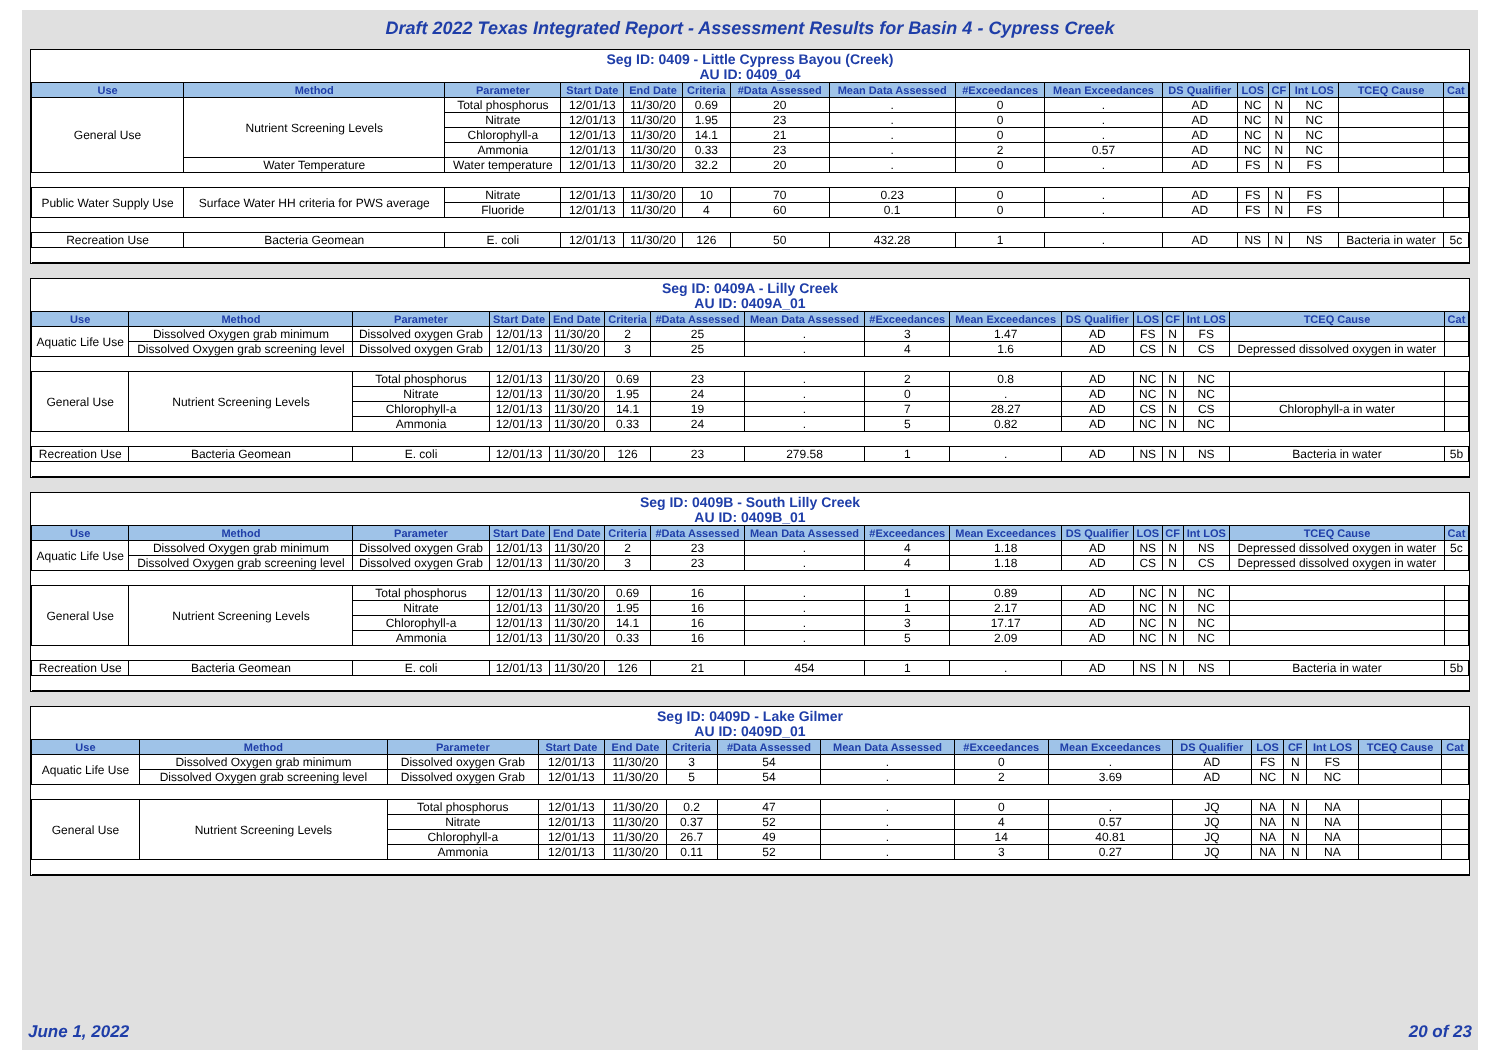Draft 2022 Texas Integrated Report - Assessment Results for Basin 4 - Cypress Creek
Seg ID: 0409 - Little Cypress Bayou (Creek)
AU ID: 0409_04
| Use | Method | Parameter | Start Date | End Date | Criteria | #Data Assessed | Mean Data Assessed | #Exceedances | Mean Exceedances | DS Qualifier | LOS | CF | Int LOS | TCEQ Cause | Cat |
| --- | --- | --- | --- | --- | --- | --- | --- | --- | --- | --- | --- | --- | --- | --- | --- |
| General Use | Nutrient Screening Levels | Total phosphorus | 12/01/13 | 11/30/20 | 0.69 | 20 | . | 0 | . | AD | NC | N | NC | | |
| | | Nitrate | 12/01/13 | 11/30/20 | 1.95 | 23 | . | 0 | . | AD | NC | N | NC | | |
| | | Chlorophyll-a | 12/01/13 | 11/30/20 | 14.1 | 21 | . | 0 | . | AD | NC | N | NC | | |
| | | Ammonia | 12/01/13 | 11/30/20 | 0.33 | 23 | . | 2 | 0.57 | AD | NC | N | NC | | |
| | Water Temperature | Water temperature | 12/01/13 | 11/30/20 | 32.2 | 20 | . | 0 | . | AD | FS | N | FS | | |
| Public Water Supply Use | Surface Water HH criteria for PWS average | Nitrate | 12/01/13 | 11/30/20 | 10 | 70 | 0.23 | 0 | . | AD | FS | N | FS | | |
| | | Fluoride | 12/01/13 | 11/30/20 | 4 | 60 | 0.1 | 0 | . | AD | FS | N | FS | | |
| Recreation Use | Bacteria Geomean | E. coli | 12/01/13 | 11/30/20 | 126 | 50 | 432.28 | 1 | . | AD | NS | N | NS | Bacteria in water | 5c |
Seg ID: 0409A - Lilly Creek
AU ID: 0409A_01
| Use | Method | Parameter | Start Date | End Date | Criteria | #Data Assessed | Mean Data Assessed | #Exceedances | Mean Exceedances | DS Qualifier | LOS | CF | Int LOS | TCEQ Cause | Cat |
| --- | --- | --- | --- | --- | --- | --- | --- | --- | --- | --- | --- | --- | --- | --- | --- |
| Aquatic Life Use | Dissolved Oxygen grab minimum | Dissolved oxygen Grab | 12/01/13 | 11/30/20 | 2 | 25 | . | 3 | 1.47 | AD | FS | N | FS | | |
| | Dissolved Oxygen grab screening level | Dissolved oxygen Grab | 12/01/13 | 11/30/20 | 3 | 25 | . | 4 | 1.6 | AD | CS | N | CS | Depressed dissolved oxygen in water | |
| General Use | Nutrient Screening Levels | Total phosphorus | 12/01/13 | 11/30/20 | 0.69 | 23 | . | 2 | 0.8 | AD | NC | N | NC | | |
| | | Nitrate | 12/01/13 | 11/30/20 | 1.95 | 24 | . | 0 | . | AD | NC | N | NC | | |
| | | Chlorophyll-a | 12/01/13 | 11/30/20 | 14.1 | 19 | . | 7 | 28.27 | AD | CS | N | CS | Chlorophyll-a in water | |
| | | Ammonia | 12/01/13 | 11/30/20 | 0.33 | 24 | . | 5 | 0.82 | AD | NC | N | NC | | |
| Recreation Use | Bacteria Geomean | E. coli | 12/01/13 | 11/30/20 | 126 | 23 | 279.58 | 1 | . | AD | NS | N | NS | Bacteria in water | 5b |
Seg ID: 0409B - South Lilly Creek
AU ID: 0409B_01
| Use | Method | Parameter | Start Date | End Date | Criteria | #Data Assessed | Mean Data Assessed | #Exceedances | Mean Exceedances | DS Qualifier | LOS | CF | Int LOS | TCEQ Cause | Cat |
| --- | --- | --- | --- | --- | --- | --- | --- | --- | --- | --- | --- | --- | --- | --- | --- |
| Aquatic Life Use | Dissolved Oxygen grab minimum | Dissolved oxygen Grab | 12/01/13 | 11/30/20 | 2 | 23 | . | 4 | 1.18 | AD | NS | N | NS | Depressed dissolved oxygen in water | 5c |
| | Dissolved Oxygen grab screening level | Dissolved oxygen Grab | 12/01/13 | 11/30/20 | 3 | 23 | . | 4 | 1.18 | AD | CS | N | CS | Depressed dissolved oxygen in water | |
| General Use | Nutrient Screening Levels | Total phosphorus | 12/01/13 | 11/30/20 | 0.69 | 16 | . | 1 | 0.89 | AD | NC | N | NC | | |
| | | Nitrate | 12/01/13 | 11/30/20 | 1.95 | 16 | . | 1 | 2.17 | AD | NC | N | NC | | |
| | | Chlorophyll-a | 12/01/13 | 11/30/20 | 14.1 | 16 | . | 3 | 17.17 | AD | NC | N | NC | | |
| | | Ammonia | 12/01/13 | 11/30/20 | 0.33 | 16 | . | 5 | 2.09 | AD | NC | N | NC | | |
| Recreation Use | Bacteria Geomean | E. coli | 12/01/13 | 11/30/20 | 126 | 21 | 454 | 1 | . | AD | NS | N | NS | Bacteria in water | 5b |
Seg ID: 0409D - Lake Gilmer
AU ID: 0409D_01
| Use | Method | Parameter | Start Date | End Date | Criteria | #Data Assessed | Mean Data Assessed | #Exceedances | Mean Exceedances | DS Qualifier | LOS | CF | Int LOS | TCEQ Cause | Cat |
| --- | --- | --- | --- | --- | --- | --- | --- | --- | --- | --- | --- | --- | --- | --- | --- |
| Aquatic Life Use | Dissolved Oxygen grab minimum | Dissolved oxygen Grab | 12/01/13 | 11/30/20 | 3 | 54 | . | 0 | . | AD | FS | N | FS | | |
| | Dissolved Oxygen grab screening level | Dissolved oxygen Grab | 12/01/13 | 11/30/20 | 5 | 54 | . | 2 | 3.69 | AD | NC | N | NC | | |
| General Use | Nutrient Screening Levels | Total phosphorus | 12/01/13 | 11/30/20 | 0.2 | 47 | . | 0 | . | JQ | NA | N | NA | | |
| | | Nitrate | 12/01/13 | 11/30/20 | 0.37 | 52 | . | 4 | 0.57 | JQ | NA | N | NA | | |
| | | Chlorophyll-a | 12/01/13 | 11/30/20 | 26.7 | 49 | . | 14 | 40.81 | JQ | NA | N | NA | | |
| | | Ammonia | 12/01/13 | 11/30/20 | 0.11 | 52 | . | 3 | 0.27 | JQ | NA | N | NA | | |
June 1, 2022 20 of 23